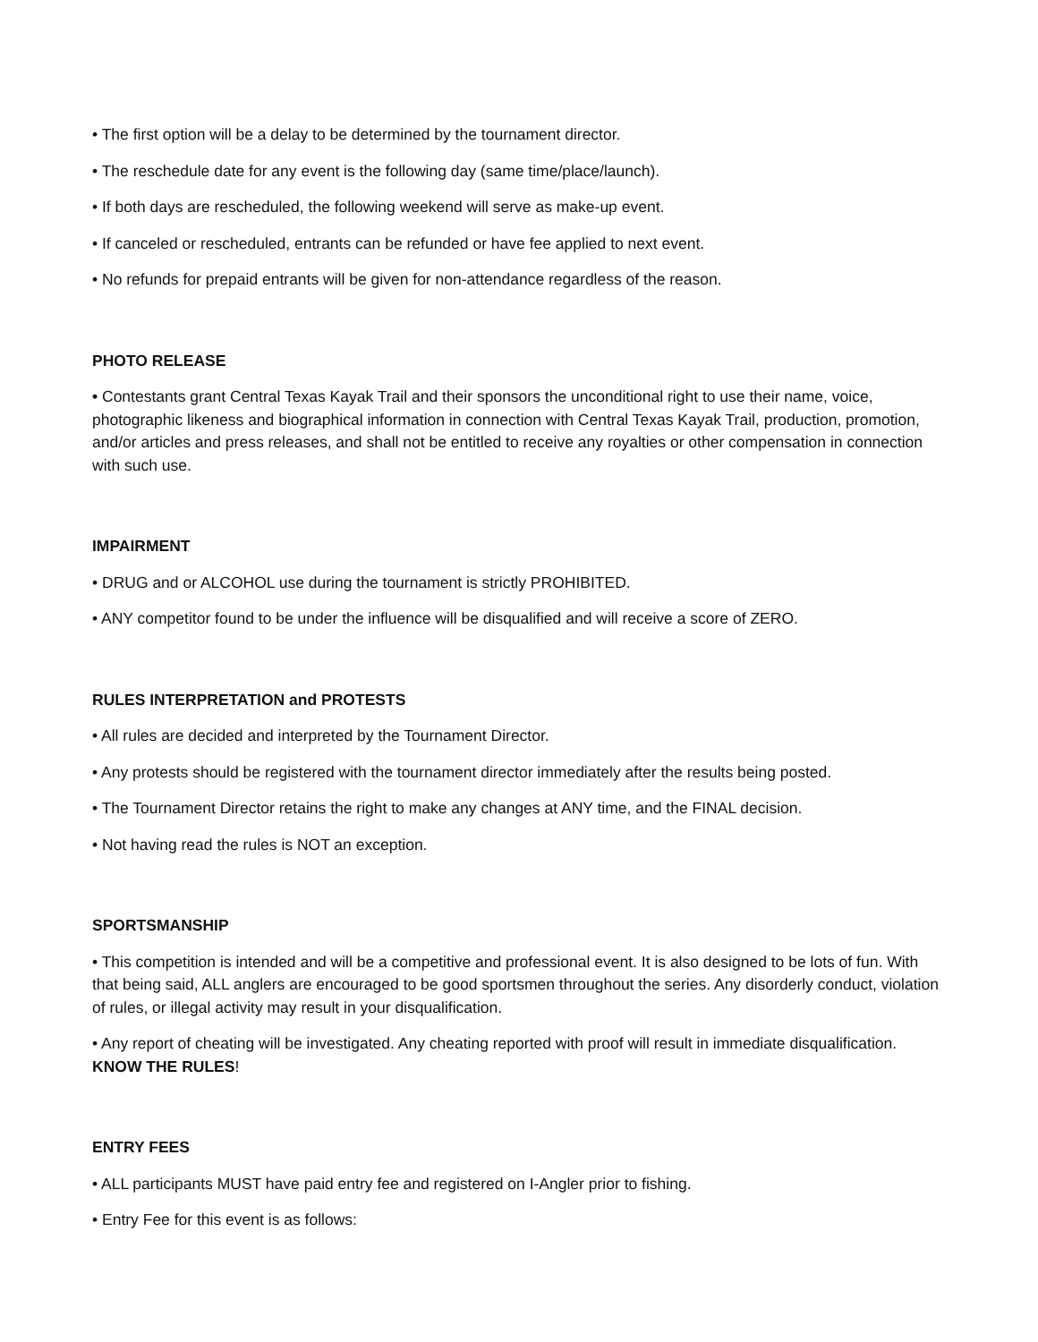• The first option will be a delay to be determined by the tournament director.
• The reschedule date for any event is the following day (same time/place/launch).
• If both days are rescheduled, the following weekend will serve as make-up event.
• If canceled or rescheduled, entrants can be refunded or have fee applied to next event.
• No refunds for prepaid entrants will be given for non-attendance regardless of the reason.
PHOTO RELEASE
• Contestants grant Central Texas Kayak Trail and their sponsors the unconditional right to use their name, voice, photographic likeness and biographical information in connection with Central Texas Kayak Trail, production, promotion, and/or articles and press releases, and shall not be entitled to receive any royalties or other compensation in connection with such use.
IMPAIRMENT
• DRUG and or ALCOHOL use during the tournament is strictly PROHIBITED.
• ANY competitor found to be under the influence will be disqualified and will receive a score of ZERO.
RULES INTERPRETATION and PROTESTS
• All rules are decided and interpreted by the Tournament Director.
• Any protests should be registered with the tournament director immediately after the results being posted.
• The Tournament Director retains the right to make any changes at ANY time, and the FINAL decision.
• Not having read the rules is NOT an exception.
SPORTSMANSHIP
• This competition is intended and will be a competitive and professional event. It is also designed to be lots of fun. With that being said, ALL anglers are encouraged to be good sportsmen throughout the series. Any disorderly conduct, violation of rules, or illegal activity may result in your disqualification.
• Any report of cheating will be investigated. Any cheating reported with proof will result in immediate disqualification. KNOW THE RULES!
ENTRY FEES
• ALL participants MUST have paid entry fee and registered on I-Angler prior to fishing.
• Entry Fee for this event is as follows: